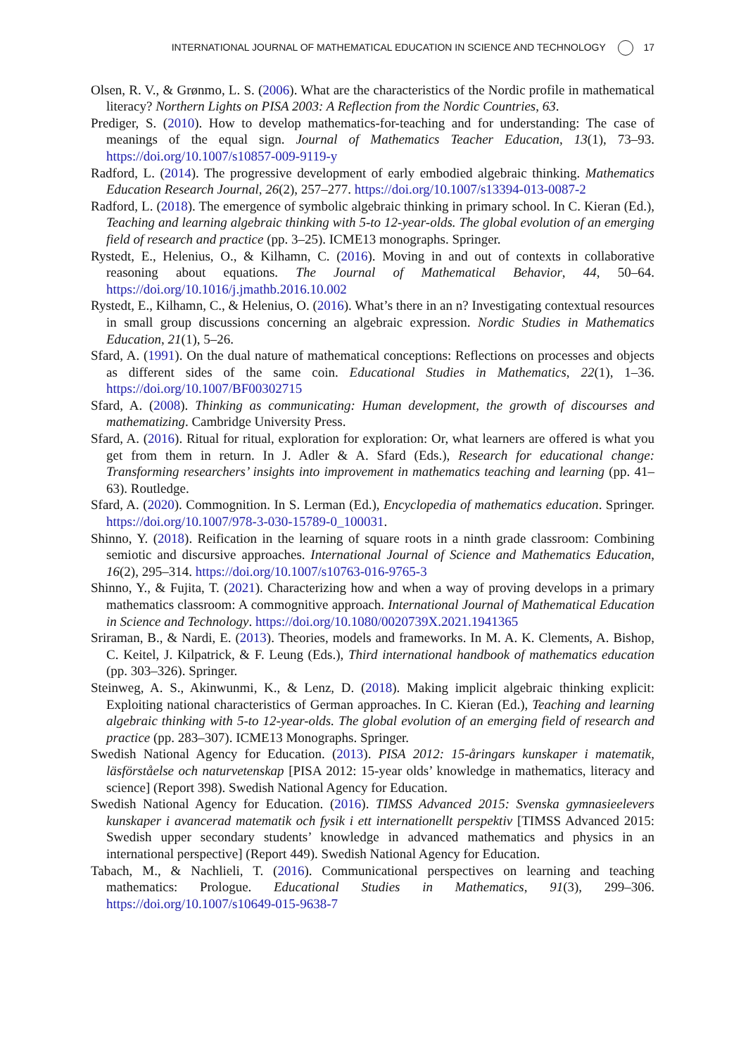INTERNATIONAL JOURNAL OF MATHEMATICAL EDUCATION IN SCIENCE AND TECHNOLOGY 17
Olsen, R. V., & Grønmo, L. S. (2006). What are the characteristics of the Nordic profile in mathematical literacy? Northern Lights on PISA 2003: A Reflection from the Nordic Countries, 63.
Prediger, S. (2010). How to develop mathematics-for-teaching and for understanding: The case of meanings of the equal sign. Journal of Mathematics Teacher Education, 13(1), 73–93. https://doi.org/10.1007/s10857-009-9119-y
Radford, L. (2014). The progressive development of early embodied algebraic thinking. Mathematics Education Research Journal, 26(2), 257–277. https://doi.org/10.1007/s13394-013-0087-2
Radford, L. (2018). The emergence of symbolic algebraic thinking in primary school. In C. Kieran (Ed.), Teaching and learning algebraic thinking with 5-to 12-year-olds. The global evolution of an emerging field of research and practice (pp. 3–25). ICME13 monographs. Springer.
Rystedt, E., Helenius, O., & Kilhamn, C. (2016). Moving in and out of contexts in collaborative reasoning about equations. The Journal of Mathematical Behavior, 44, 50–64. https://doi.org/10.1016/j.jmathb.2016.10.002
Rystedt, E., Kilhamn, C., & Helenius, O. (2016). What’s there in an n? Investigating contextual resources in small group discussions concerning an algebraic expression. Nordic Studies in Mathematics Education, 21(1), 5–26.
Sfard, A. (1991). On the dual nature of mathematical conceptions: Reflections on processes and objects as different sides of the same coin. Educational Studies in Mathematics, 22(1), 1–36. https://doi.org/10.1007/BF00302715
Sfard, A. (2008). Thinking as communicating: Human development, the growth of discourses and mathematizing. Cambridge University Press.
Sfard, A. (2016). Ritual for ritual, exploration for exploration: Or, what learners are offered is what you get from them in return. In J. Adler & A. Sfard (Eds.), Research for educational change: Transforming researchers’ insights into improvement in mathematics teaching and learning (pp. 41–63). Routledge.
Sfard, A. (2020). Commognition. In S. Lerman (Ed.), Encyclopedia of mathematics education. Springer. https://doi.org/10.1007/978-3-030-15789-0_100031.
Shinno, Y. (2018). Reification in the learning of square roots in a ninth grade classroom: Combining semiotic and discursive approaches. International Journal of Science and Mathematics Education, 16(2), 295–314. https://doi.org/10.1007/s10763-016-9765-3
Shinno, Y., & Fujita, T. (2021). Characterizing how and when a way of proving develops in a primary mathematics classroom: A commognitive approach. International Journal of Mathematical Education in Science and Technology. https://doi.org/10.1080/0020739X.2021.1941365
Sriraman, B., & Nardi, E. (2013). Theories, models and frameworks. In M. A. K. Clements, A. Bishop, C. Keitel, J. Kilpatrick, & F. Leung (Eds.), Third international handbook of mathematics education (pp. 303–326). Springer.
Steinweg, A. S., Akinwunmi, K., & Lenz, D. (2018). Making implicit algebraic thinking explicit: Exploiting national characteristics of German approaches. In C. Kieran (Ed.), Teaching and learning algebraic thinking with 5-to 12-year-olds. The global evolution of an emerging field of research and practice (pp. 283–307). ICME13 Monographs. Springer.
Swedish National Agency for Education. (2013). PISA 2012: 15-åringars kunskaper i matematik, läsförståelse och naturvetenskap [PISA 2012: 15-year olds’ knowledge in mathematics, literacy and science] (Report 398). Swedish National Agency for Education.
Swedish National Agency for Education. (2016). TIMSS Advanced 2015: Svenska gymnasieelevers kunskaper i avancerad matematik och fysik i ett internationellt perspektiv [TIMSS Advanced 2015: Swedish upper secondary students’ knowledge in advanced mathematics and physics in an international perspective] (Report 449). Swedish National Agency for Education.
Tabach, M., & Nachlieli, T. (2016). Communicational perspectives on learning and teaching mathematics: Prologue. Educational Studies in Mathematics, 91(3), 299–306. https://doi.org/10.1007/s10649-015-9638-7